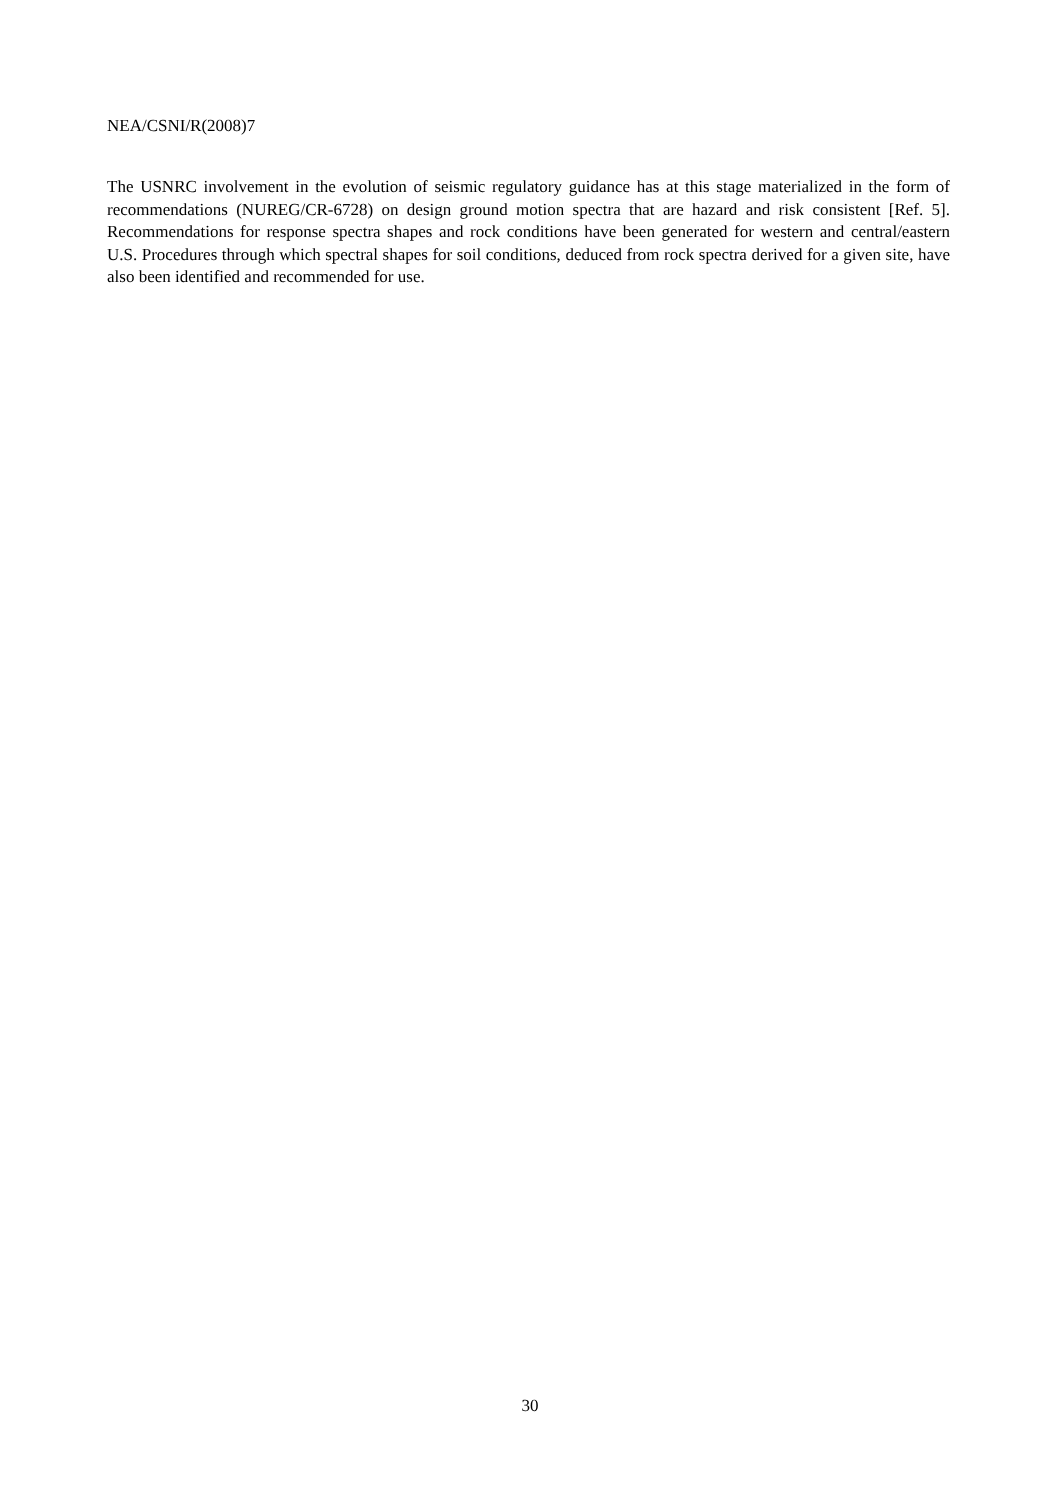NEA/CSNI/R(2008)7
The USNRC involvement in the evolution of seismic regulatory guidance has at this stage materialized in the form of recommendations (NUREG/CR-6728) on design ground motion spectra that are hazard and risk consistent [Ref. 5]. Recommendations for response spectra shapes and rock conditions have been generated for western and central/eastern U.S. Procedures through which spectral shapes for soil conditions, deduced from rock spectra derived for a given site, have also been identified and recommended for use.
30